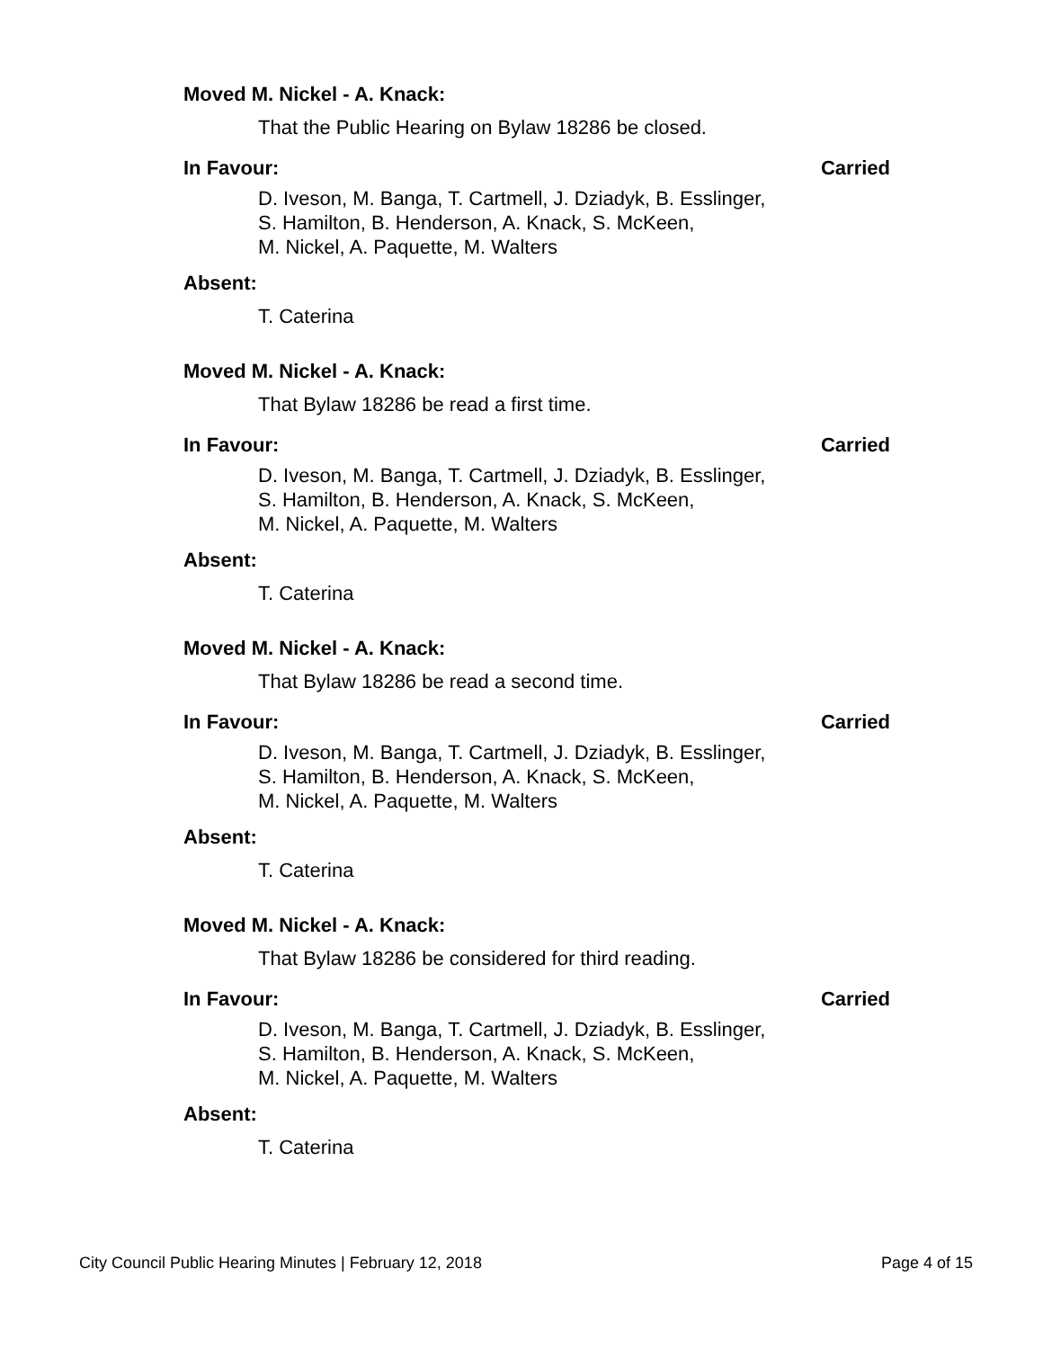Moved M. Nickel - A. Knack:
That the Public Hearing on Bylaw 18286 be closed.
In Favour: Carried
D. Iveson, M. Banga, T. Cartmell, J. Dziadyk, B. Esslinger,
S. Hamilton, B. Henderson, A. Knack, S. McKeen,
M. Nickel, A. Paquette, M. Walters
Absent:
T. Caterina
Moved M. Nickel - A. Knack:
That Bylaw 18286 be read a first time.
In Favour: Carried
D. Iveson, M. Banga, T. Cartmell, J. Dziadyk, B. Esslinger,
S. Hamilton, B. Henderson, A. Knack, S. McKeen,
M. Nickel, A. Paquette, M. Walters
Absent:
T. Caterina
Moved M. Nickel - A. Knack:
That Bylaw 18286 be read a second time.
In Favour: Carried
D. Iveson, M. Banga, T. Cartmell, J. Dziadyk, B. Esslinger,
S. Hamilton, B. Henderson, A. Knack, S. McKeen,
M. Nickel, A. Paquette, M. Walters
Absent:
T. Caterina
Moved M. Nickel - A. Knack:
That Bylaw 18286 be considered for third reading.
In Favour: Carried
D. Iveson, M. Banga, T. Cartmell, J. Dziadyk, B. Esslinger,
S. Hamilton, B. Henderson, A. Knack, S. McKeen,
M. Nickel, A. Paquette, M. Walters
Absent:
T. Caterina
City Council Public Hearing Minutes | February 12, 2018 Page 4 of 15